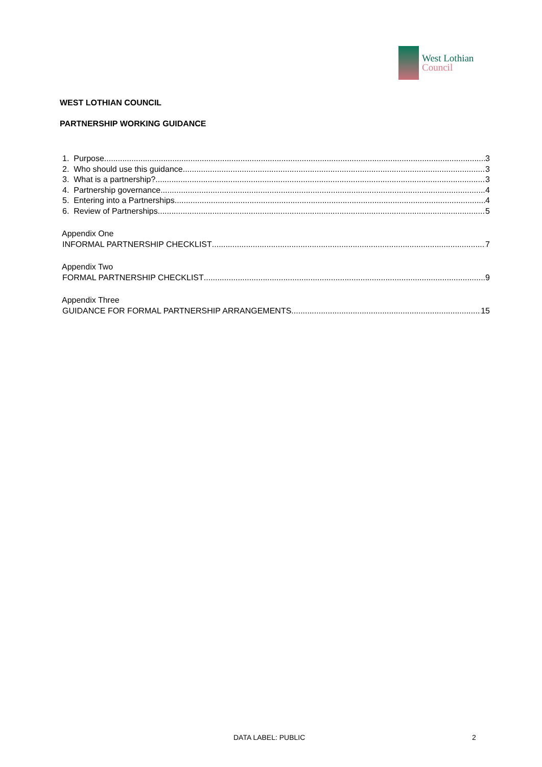West Lothian
Council
WEST LOTHIAN COUNCIL
PARTNERSHIP WORKING GUIDANCE
1. Purpose 3
2. Who should use this guidance 3
3. What is a partnership? 3
4. Partnership governance 4
5. Entering into a Partnerships 4
6. Review of Partnerships 5
Appendix One
INFORMAL PARTNERSHIP CHECKLIST 7
Appendix Two
FORMAL PARTNERSHIP CHECKLIST 9
Appendix Three
GUIDANCE FOR FORMAL PARTNERSHIP ARRANGEMENTS 15
DATA LABEL: PUBLIC 2